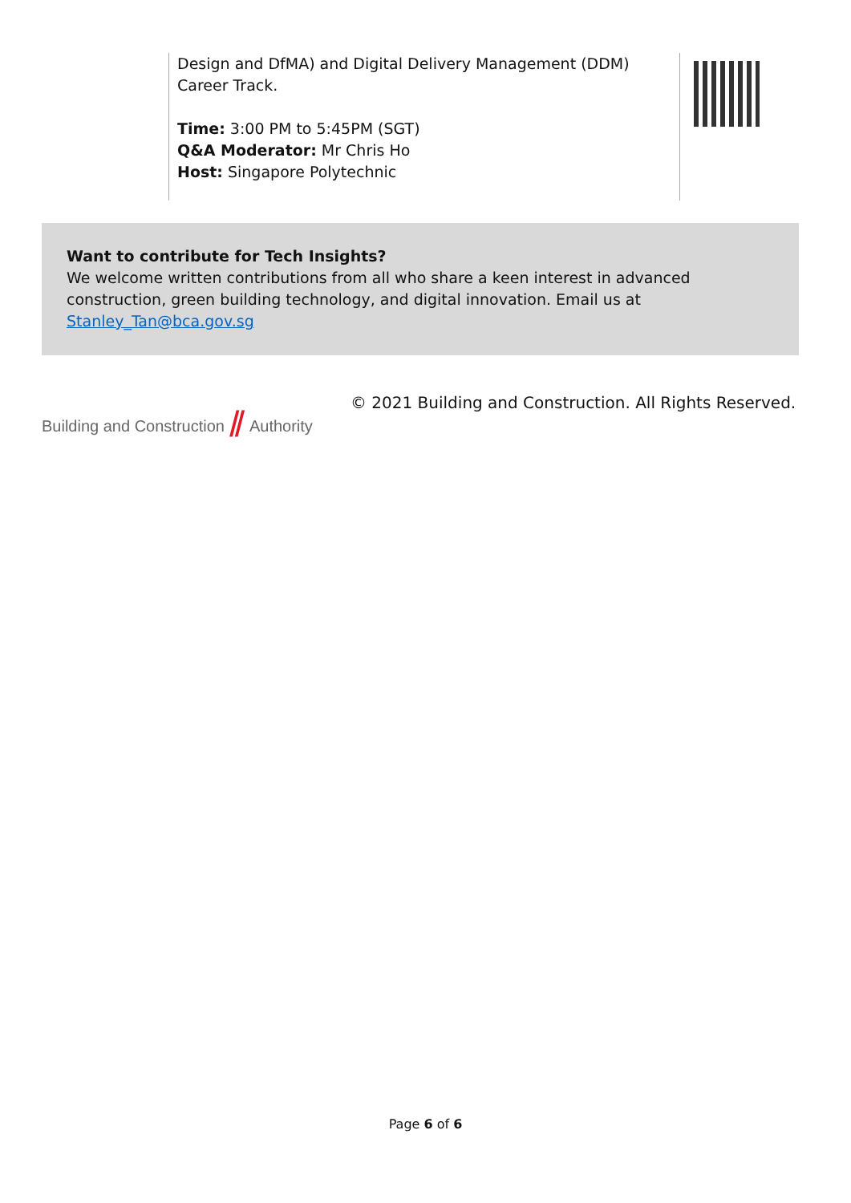Design and DfMA) and Digital Delivery Management (DDM) Career Track.
Time: 3:00 PM to 5:45PM (SGT)
Q&A Moderator: Mr Chris Ho
Host: Singapore Polytechnic
Want to contribute for Tech Insights?
We welcome written contributions from all who share a keen interest in advanced construction, green building technology, and digital innovation. Email us at Stanley_Tan@bca.gov.sg
Building and Construction ⫽ Authority
© 2021 Building and Construction. All Rights Reserved.
Page 6 of 6